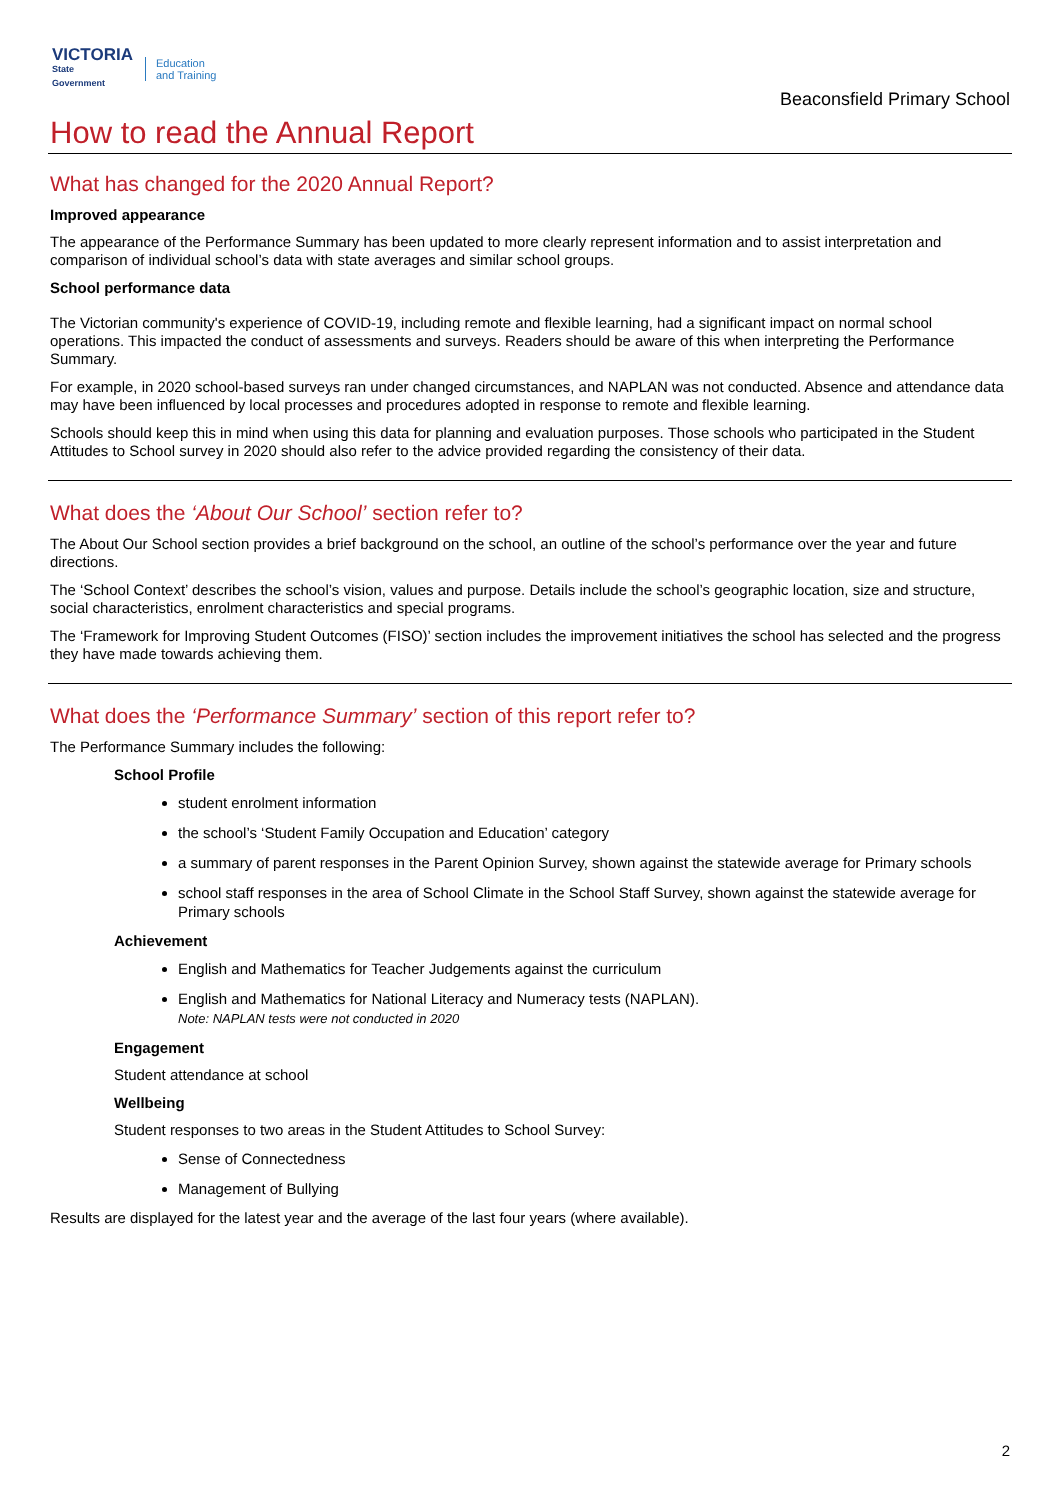VICTORIA
State
Government
Education
and Training
Beaconsfield Primary School
How to read the Annual Report
What has changed for the 2020 Annual Report?
Improved appearance
The appearance of the Performance Summary has been updated to more clearly represent information and to assist interpretation and comparison of individual school’s data with state averages and similar school groups.
School performance data
The Victorian community's experience of COVID-19, including remote and flexible learning, had a significant impact on normal school operations. This impacted the conduct of assessments and surveys. Readers should be aware of this when interpreting the Performance Summary.
For example, in 2020 school-based surveys ran under changed circumstances, and NAPLAN was not conducted. Absence and attendance data may have been influenced by local processes and procedures adopted in response to remote and flexible learning.
Schools should keep this in mind when using this data for planning and evaluation purposes. Those schools who participated in the Student Attitudes to School survey in 2020 should also refer to the advice provided regarding the consistency of their data.
What does the ‘About Our School’ section refer to?
The About Our School section provides a brief background on the school, an outline of the school’s performance over the year and future directions.
The ‘School Context’ describes the school’s vision, values and purpose. Details include the school’s geographic location, size and structure, social characteristics, enrolment characteristics and special programs.
The ‘Framework for Improving Student Outcomes (FISO)’ section includes the improvement initiatives the school has selected and the progress they have made towards achieving them.
What does the ‘Performance Summary’ section of this report refer to?
The Performance Summary includes the following:
School Profile
student enrolment information
the school’s ‘Student Family Occupation and Education’ category
a summary of parent responses in the Parent Opinion Survey, shown against the statewide average for Primary schools
school staff responses in the area of School Climate in the School Staff Survey, shown against the statewide average for Primary schools
Achievement
English and Mathematics for Teacher Judgements against the curriculum
English and Mathematics for National Literacy and Numeracy tests (NAPLAN).
Note: NAPLAN tests were not conducted in 2020
Engagement
Student attendance at school
Wellbeing
Student responses to two areas in the Student Attitudes to School Survey:
Sense of Connectedness
Management of Bullying
Results are displayed for the latest year and the average of the last four years (where available).
2